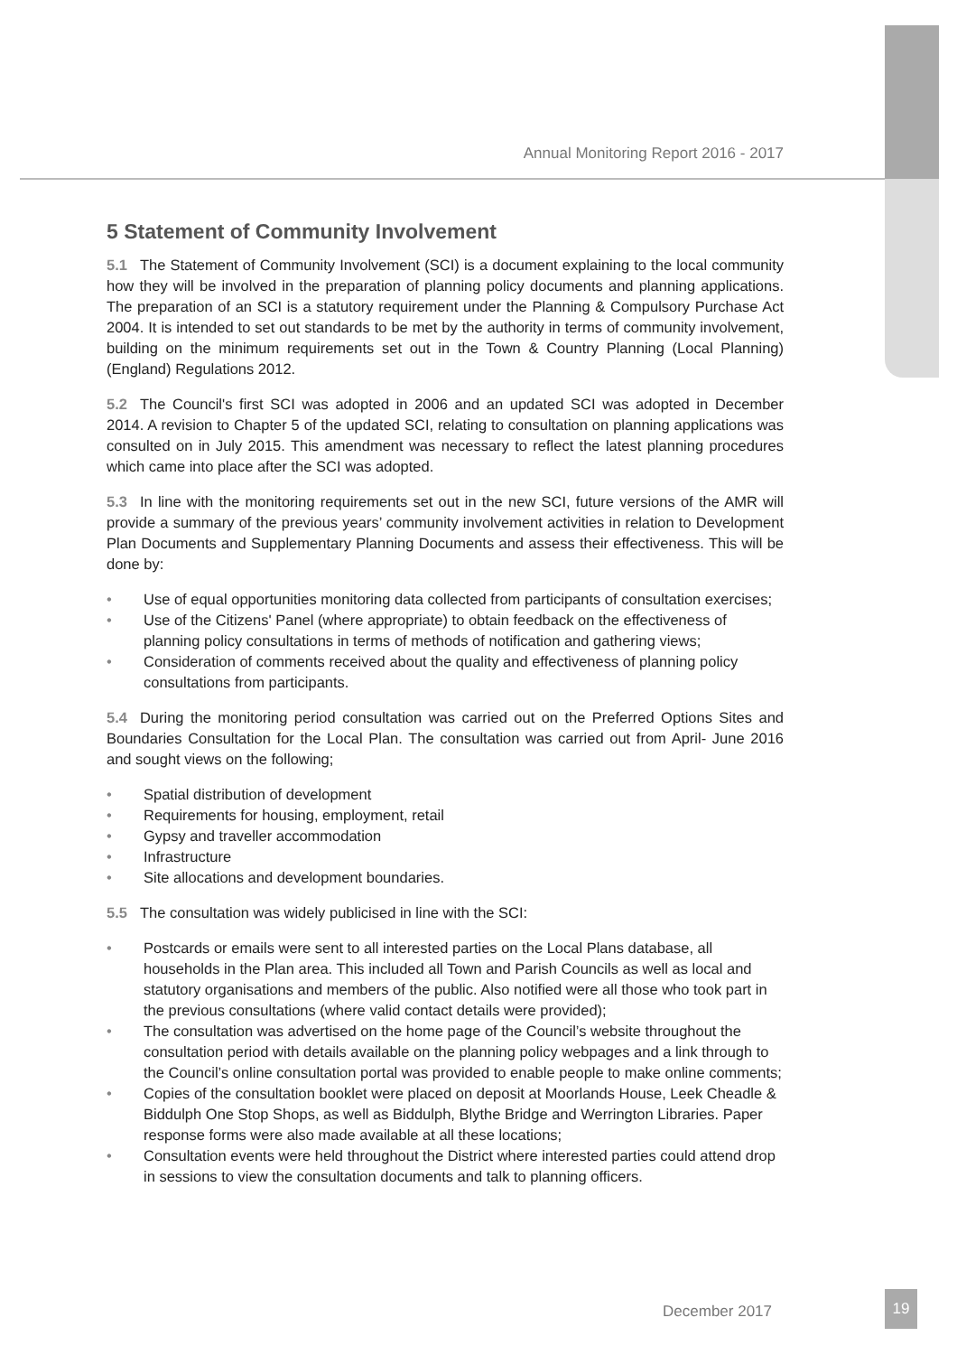Annual Monitoring Report 2016 - 2017
5 Statement of Community Involvement
5.1 The Statement of Community Involvement (SCI) is a document explaining to the local community how they will be involved in the preparation of planning policy documents and planning applications. The preparation of an SCI is a statutory requirement under the Planning & Compulsory Purchase Act 2004. It is intended to set out standards to be met by the authority in terms of community involvement, building on the minimum requirements set out in the Town & Country Planning (Local Planning) (England) Regulations 2012.
5.2 The Council's first SCI was adopted in 2006 and an updated SCI was adopted in December 2014. A revision to Chapter 5 of the updated SCI, relating to consultation on planning applications was consulted on in July 2015. This amendment was necessary to reflect the latest planning procedures which came into place after the SCI was adopted.
5.3 In line with the monitoring requirements set out in the new SCI, future versions of the AMR will provide a summary of the previous years’ community involvement activities in relation to Development Plan Documents and Supplementary Planning Documents and assess their effectiveness. This will be done by:
• Use of equal opportunities monitoring data collected from participants of consultation exercises;
• Use of the Citizens' Panel (where appropriate) to obtain feedback on the effectiveness of planning policy consultations in terms of methods of notification and gathering views;
• Consideration of comments received about the quality and effectiveness of planning policy consultations from participants.
5.4 During the monitoring period consultation was carried out on the Preferred Options Sites and Boundaries Consultation for the Local Plan. The consultation was carried out from April- June 2016 and sought views on the following;
• Spatial distribution of development
• Requirements for housing, employment, retail
• Gypsy and traveller accommodation
• Infrastructure
• Site allocations and development boundaries.
5.5 The consultation was widely publicised in line with the SCI:
• Postcards or emails were sent to all interested parties on the Local Plans database, all households in the Plan area. This included all Town and Parish Councils as well as local and statutory organisations and members of the public. Also notified were all those who took part in the previous consultations (where valid contact details were provided);
• The consultation was advertised on the home page of the Council’s website throughout the consultation period with details available on the planning policy webpages and a link through to the Council’s online consultation portal was provided to enable people to make online comments;
• Copies of the consultation booklet were placed on deposit at Moorlands House, Leek Cheadle & Biddulph One Stop Shops, as well as Biddulph, Blythe Bridge and Werrington Libraries. Paper response forms were also made available at all these locations;
• Consultation events were held throughout the District where interested parties could attend drop in sessions to view the consultation documents and talk to planning officers.
December 2017
19